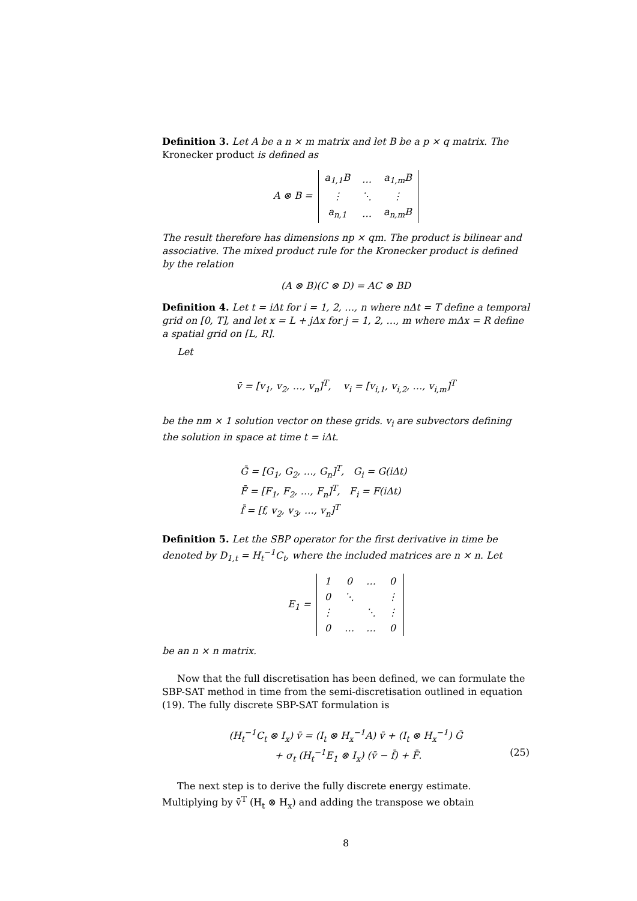Definition 3. Let A be a n × m matrix and let B be a p × q matrix. The Kronecker product is defined as
A ⊗ B =
| a<sub>1,1</sub>B | … | a<sub>1,m</sub>B |
| ⋮ | ⋱ | ⋮ |
| a<sub>n,1</sub> | … | a<sub>n,m</sub>B |
The result therefore has dimensions np × qm. The product is bilinear and associative. The mixed product rule for the Kronecker product is defined by the relation
(A ⊗ B)(C ⊗ D) = AC ⊗ BD
Definition 4. Let t = iΔt for i = 1, 2, …, n where nΔt = T define a temporal grid on [0, T], and let x = L + jΔx for j = 1, 2, …, m where mΔx = R define a spatial grid on [L, R].
Let
v̄ = [v<sub>1</sub>, v<sub>2</sub>, …, v<sub>n</sub>]<sup>T</sup>, v<sub>i</sub> = [v<sub>i,1</sub>, v<sub>i,2</sub>, …, v<sub>i,m</sub>]<sup>T</sup>
be the nm × 1 solution vector on these grids. v<sub>i</sub> are subvectors defining the solution in space at time t = iΔt.
Ḡ = [G<sub>1</sub>, G<sub>2</sub>, …, G<sub>n</sub>]<sup>T</sup>, G<sub>i</sub> = G(iΔt)
F̄ = [F<sub>1</sub>, F<sub>2</sub>, …, F<sub>n</sub>]<sup>T</sup>, F<sub>i</sub> = F(iΔt)
f̄ = [f, v<sub>2</sub>, v<sub>3</sub>, …, v<sub>n</sub>]<sup>T</sup>
Definition 5. Let the SBP operator for the first derivative in time be denoted by D<sub>1,t</sub> = H<sub>t</sub><sup>−1</sup>C<sub>t</sub>, where the included matrices are n × n. Let
E<sub>1</sub> =
| 1 | 0 | … | 0 |
| 0 | ⋱ | | ⋮ |
| ⋮ | | ⋱ | ⋮ |
| 0 | … | … | 0 |
be an n × n matrix.
Now that the full discretisation has been defined, we can formulate the SBP-SAT method in time from the semi-discretisation outlined in equation (19). The fully discrete SBP-SAT formulation is
(H<sub>t</sub><sup>−1</sup>C<sub>t</sub> ⊗ I<sub>x</sub>) v̄ = (I<sub>t</sub> ⊗ H<sub>x</sub><sup>−1</sup>A) v̄ + (I<sub>t</sub> ⊗ H<sub>x</sub><sup>−1</sup>) Ḡ
(25) + σ<sub>t</sub> (H<sub>t</sub><sup>−1</sup>E<sub>1</sub> ⊗ I<sub>x</sub>) (v̄ − f̄) + F̄.
The next step is to derive the fully discrete energy estimate. Multiplying by v̄<sup>T</sup> (H<sub>t</sub> ⊗ H<sub>x</sub>) and adding the transpose we obtain
8